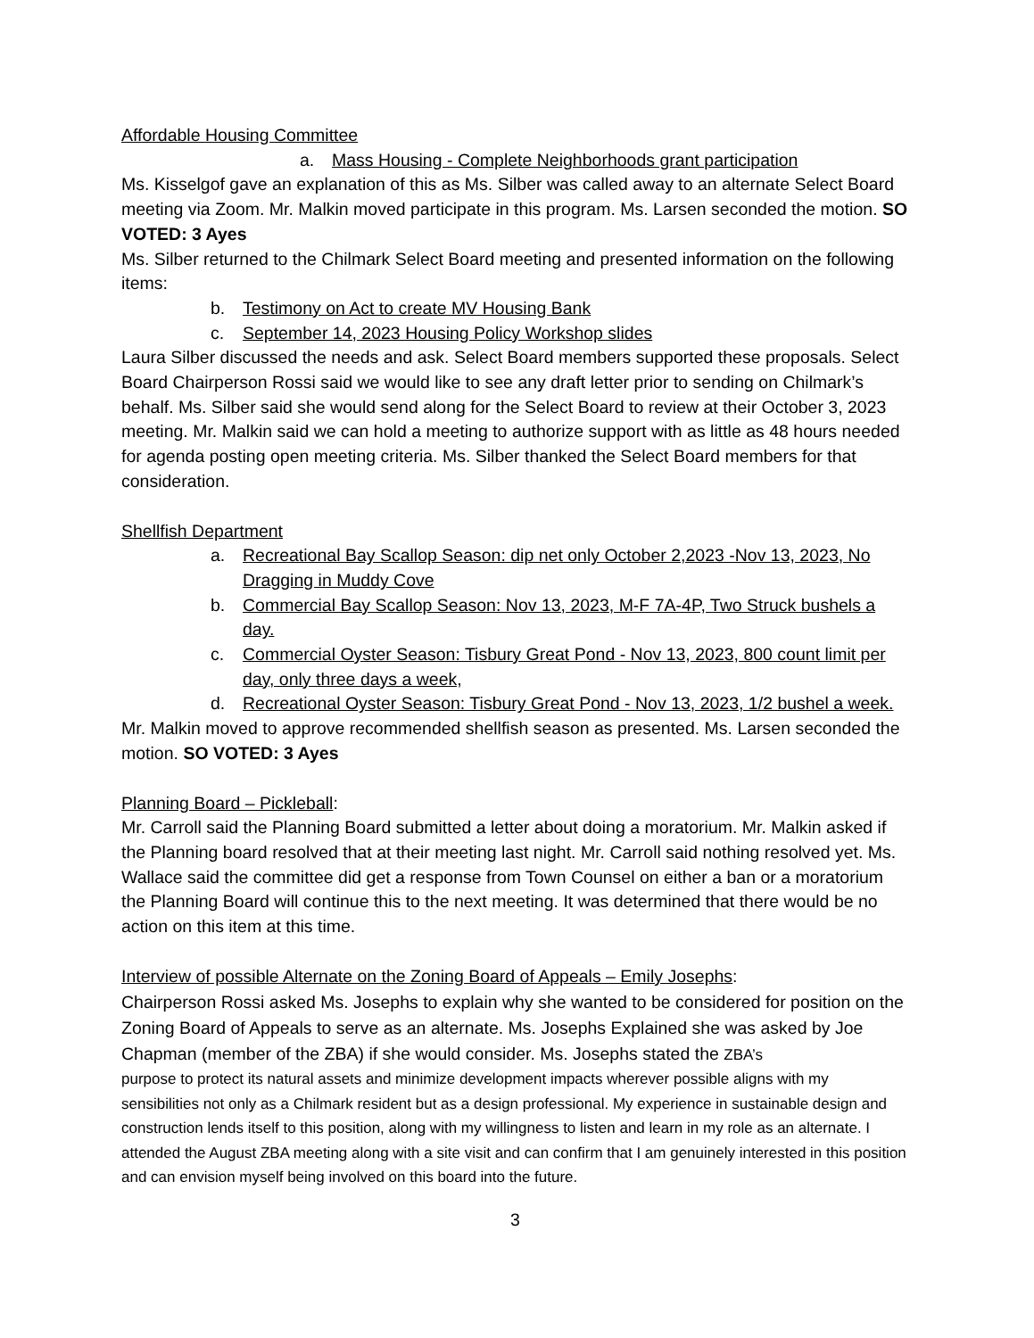Affordable Housing Committee
a. Mass Housing - Complete Neighborhoods grant participation
Ms. Kisselgof gave an explanation of this as Ms. Silber was called away to an alternate Select Board meeting via Zoom. Mr. Malkin moved participate in this program. Ms. Larsen seconded the motion. SO VOTED: 3 Ayes
Ms. Silber returned to the Chilmark Select Board meeting and presented information on the following items:
b. Testimony on Act to create MV Housing Bank
c. September 14, 2023 Housing Policy Workshop slides
Laura Silber discussed the needs and ask. Select Board members supported these proposals. Select Board Chairperson Rossi said we would like to see any draft letter prior to sending on Chilmark’s behalf. Ms. Silber said she would send along for the Select Board to review at their October 3, 2023 meeting. Mr. Malkin said we can hold a meeting to authorize support with as little as 48 hours needed for agenda posting open meeting criteria. Ms. Silber thanked the Select Board members for that consideration.
Shellfish Department
a. Recreational Bay Scallop Season: dip net only October 2,2023 -Nov 13, 2023, No Dragging in Muddy Cove
b. Commercial Bay Scallop Season: Nov 13, 2023, M-F 7A-4P, Two Struck bushels a day.
c. Commercial Oyster Season: Tisbury Great Pond - Nov 13, 2023, 800 count limit per day, only three days a week,
d. Recreational Oyster Season: Tisbury Great Pond - Nov 13, 2023, 1/2 bushel a week.
Mr. Malkin moved to approve recommended shellfish season as presented. Ms. Larsen seconded the motion. SO VOTED: 3 Ayes
Planning Board – Pickleball:
Mr. Carroll said the Planning Board submitted a letter about doing a moratorium. Mr. Malkin asked if the Planning board resolved that at their meeting last night. Mr. Carroll said nothing resolved yet. Ms. Wallace said the committee did get a response from Town Counsel on either a ban or a moratorium the Planning Board will continue this to the next meeting. It was determined that there would be no action on this item at this time.
Interview of possible Alternate on the Zoning Board of Appeals – Emily Josephs:
Chairperson Rossi asked Ms. Josephs to explain why she wanted to be considered for position on the Zoning Board of Appeals to serve as an alternate. Ms. Josephs Explained she was asked by Joe Chapman (member of the ZBA) if she would consider. Ms. Josephs stated the ZBA’s
purpose to protect its natural assets and minimize development impacts wherever possible aligns with my sensibilities not only as a Chilmark resident but as a design professional. My experience in sustainable design and construction lends itself to this position, along with my willingness to listen and learn in my role as an alternate. I attended the August ZBA meeting along with a site visit and can confirm that I am genuinely interested in this position and can envision myself being involved on this board into the future.
3